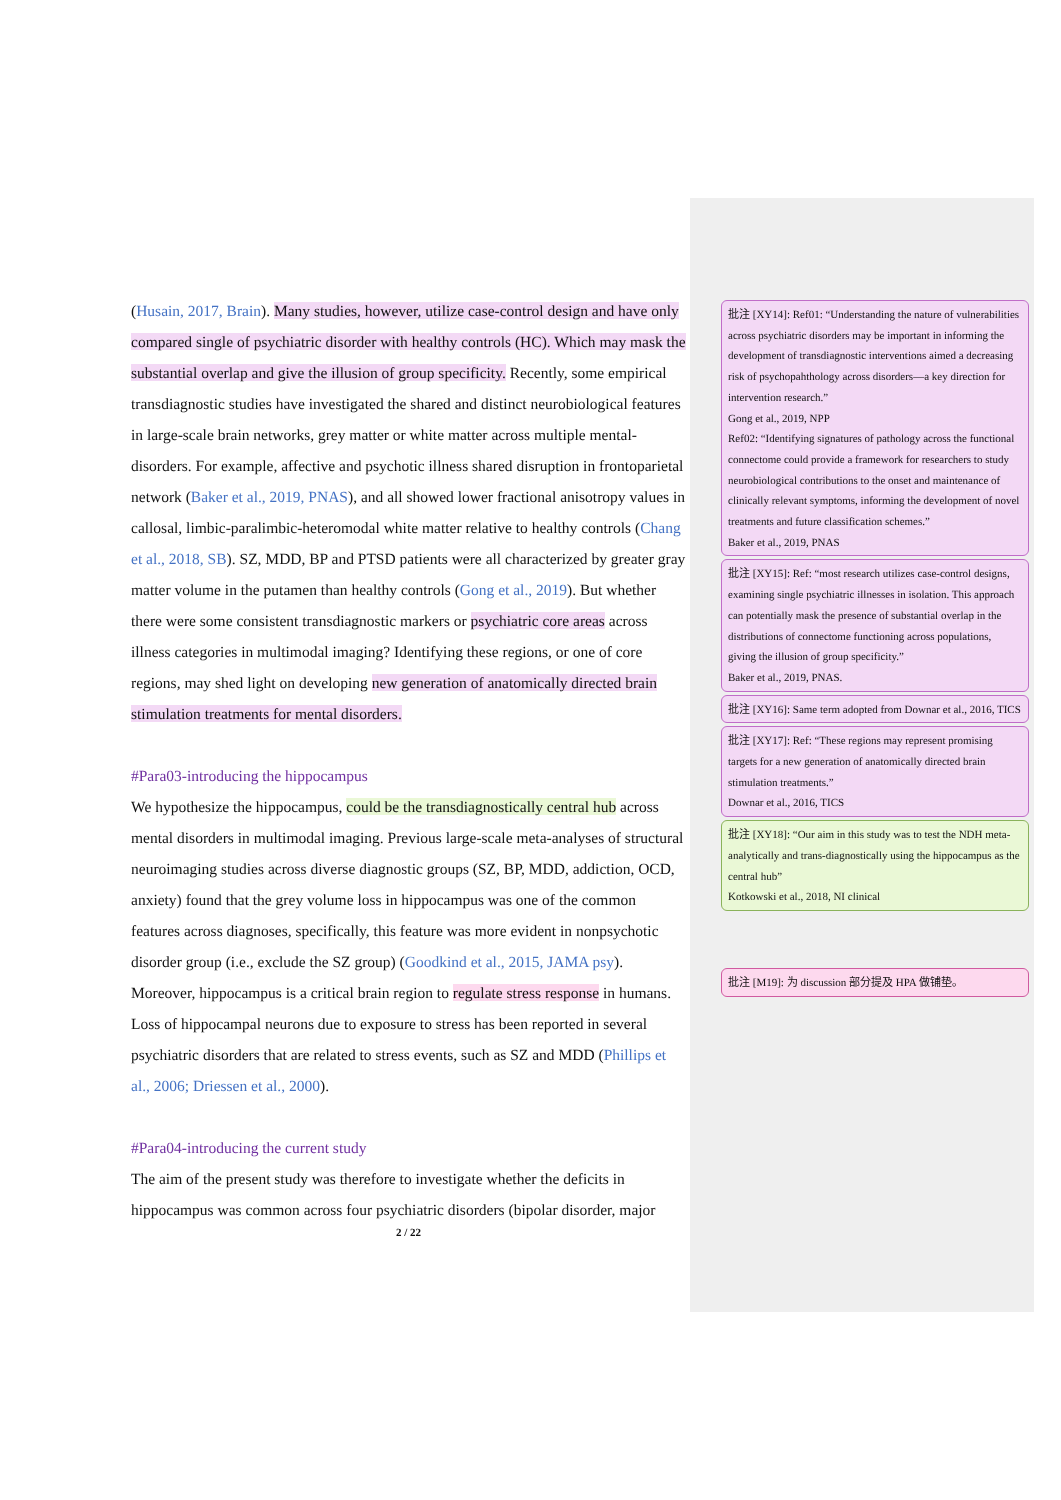(Husain, 2017, Brain). Many studies, however, utilize case-control design and have only compared single of psychiatric disorder with healthy controls (HC). Which may mask the substantial overlap and give the illusion of group specificity. Recently, some empirical transdiagnostic studies have investigated the shared and distinct neurobiological features in large-scale brain networks, grey matter or white matter across multiple mental-disorders. For example, affective and psychotic illness shared disruption in frontoparietal network (Baker et al., 2019, PNAS), and all showed lower fractional anisotropy values in callosal, limbic-paralimbic-heteromodal white matter relative to healthy controls (Chang et al., 2018, SB). SZ, MDD, BP and PTSD patients were all characterized by greater gray matter volume in the putamen than healthy controls (Gong et al., 2019). But whether there were some consistent transdiagnostic markers or psychiatric core areas across illness categories in multimodal imaging? Identifying these regions, or one of core regions, may shed light on developing new generation of anatomically directed brain stimulation treatments for mental disorders.
#Para03-introducing the hippocampus
We hypothesize the hippocampus, could be the transdiagnostically central hub across mental disorders in multimodal imaging. Previous large-scale meta-analyses of structural neuroimaging studies across diverse diagnostic groups (SZ, BP, MDD, addiction, OCD, anxiety) found that the grey volume loss in hippocampus was one of the common features across diagnoses, specifically, this feature was more evident in nonpsychotic disorder group (i.e., exclude the SZ group) (Goodkind et al., 2015, JAMA psy). Moreover, hippocampus is a critical brain region to regulate stress response in humans. Loss of hippocampal neurons due to exposure to stress has been reported in several psychiatric disorders that are related to stress events, such as SZ and MDD (Phillips et al., 2006; Driessen et al., 2000).
#Para04-introducing the current study
The aim of the present study was therefore to investigate whether the deficits in hippocampus was common across four psychiatric disorders (bipolar disorder, major
2 / 22
批注 [XY14]: Ref01: “Understanding the nature of vulnerabilities across psychiatric disorders may be important in informing the development of transdiagnostic interventions aimed a decreasing risk of psychopahthology across disorders—a key direction for intervention research.”
Gong et al., 2019, NPP
Ref02: “Identifying signatures of pathology across the functional connectome could provide a framework for researchers to study neurobiological contributions to the onset and maintenance of clinically relevant symptoms, informing the development of novel treatments and future classification schemes.”
Baker et al., 2019, PNAS
批注 [XY15]: Ref: “most research utilizes case-control designs, examining single psychiatric illnesses in isolation. This approach can potentially mask the presence of substantial overlap in the distributions of connectome functioning across populations, giving the illusion of group specificity.”
Baker et al., 2019, PNAS.
批注 [XY16]: Same term adopted from Downar et al., 2016, TICS
批注 [XY17]: Ref: “These regions may represent promising targets for a new generation of anatomically directed brain stimulation treatments.”
Downar et al., 2016, TICS
批注 [XY18]: “Our aim in this study was to test the NDH meta-analytically and trans-diagnostically using the hippocampus as the central hub”
Kotkowski et al., 2018, NI clinical
批注 [M19]: 为 discussion 部分提及 HPA 做铺垫。